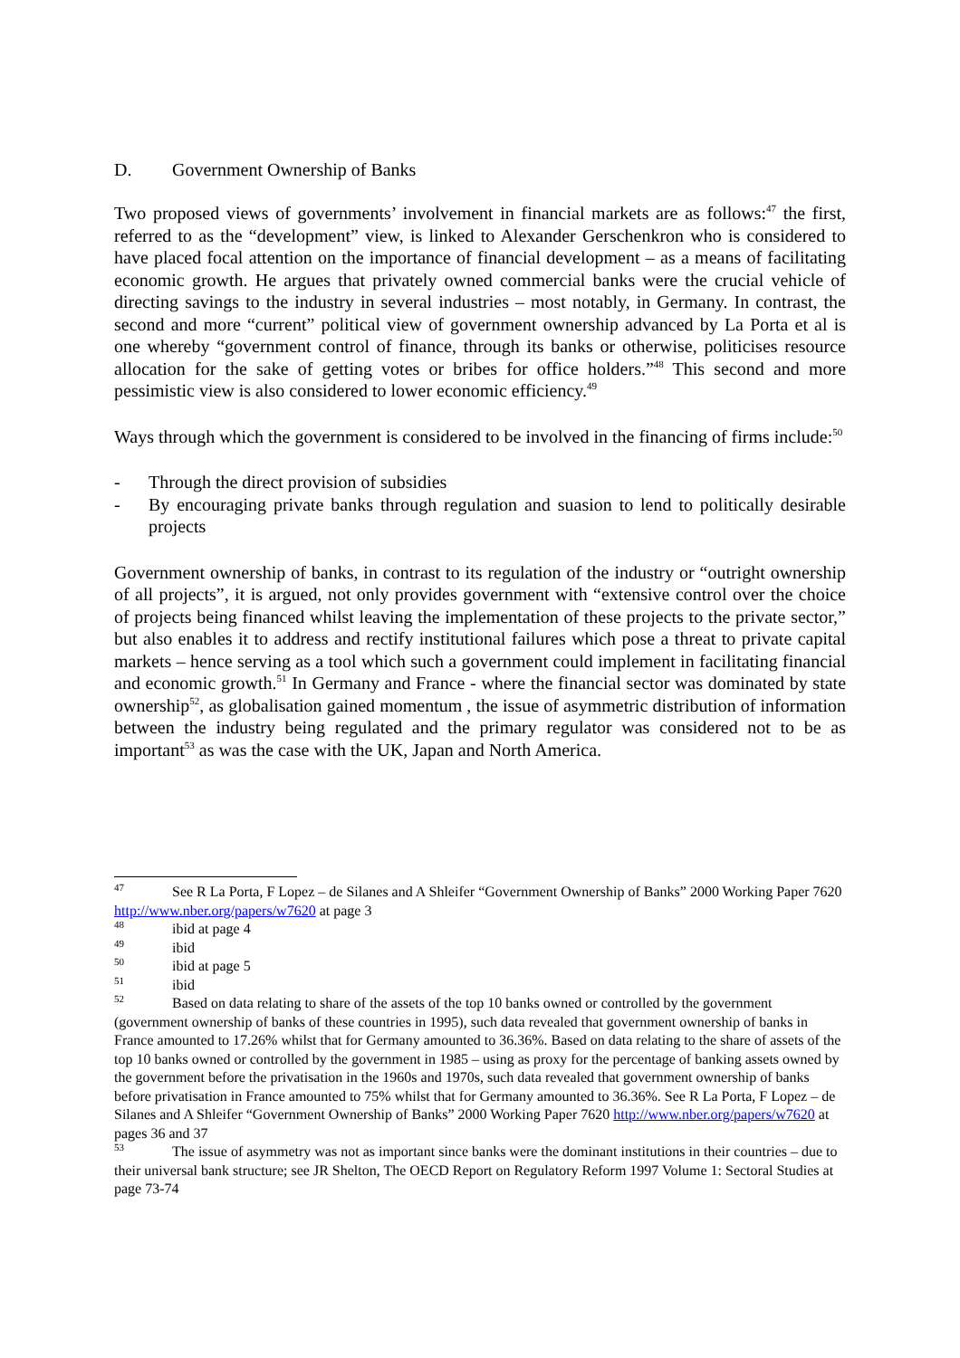D. Government Ownership of Banks
Two proposed views of governments’ involvement in financial markets are as follows:<sup>47</sup> the first, referred to as the “development” view, is linked to Alexander Gerschenkron who is considered to have placed focal attention on the importance of financial development – as a means of facilitating economic growth. He argues that privately owned commercial banks were the crucial vehicle of directing savings to the industry in several industries – most notably, in Germany. In contrast, the second and more “current” political view of government ownership advanced by La Porta et al is one whereby “government control of finance, through its banks or otherwise, politicises resource allocation for the sake of getting votes or bribes for office holders.”<sup>48</sup> This second and more pessimistic view is also considered to lower economic efficiency.<sup>49</sup>
Ways through which the government is considered to be involved in the financing of firms include:<sup>50</sup>
- Through the direct provision of subsidies
- By encouraging private banks through regulation and suasion to lend to politically desirable projects
Government ownership of banks, in contrast to its regulation of the industry or “outright ownership of all projects”, it is argued, not only provides government with “extensive control over the choice of projects being financed whilst leaving the implementation of these projects to the private sector,” but also enables it to address and rectify institutional failures which pose a threat to private capital markets – hence serving as a tool which such a government could implement in facilitating financial and economic growth.<sup>51</sup> In Germany and France - where the financial sector was dominated by state ownership<sup>52</sup>, as globalisation gained momentum , the issue of asymmetric distribution of information between the industry being regulated and the primary regulator was considered not to be as important<sup>53</sup> as was the case with the UK, Japan and North America.
<sup>47</sup> See R La Porta, F Lopez – de Silanes and A Shleifer “Government Ownership of Banks” 2000 Working Paper 7620 http://www.nber.org/papers/w7620 at page 3
<sup>48</sup> ibid at page 4
<sup>49</sup> ibid
<sup>50</sup> ibid at page 5
<sup>51</sup> ibid
<sup>52</sup> Based on data relating to share of the assets of the top 10 banks owned or controlled by the government (government ownership of banks of these countries in 1995), such data revealed that government ownership of banks in France amounted to 17.26% whilst that for Germany amounted to 36.36%. Based on data relating to the share of assets of the top 10 banks owned or controlled by the government in 1985 – using as proxy for the percentage of banking assets owned by the government before the privatisation in the 1960s and 1970s, such data revealed that government ownership of banks before privatisation in France amounted to 75% whilst that for Germany amounted to 36.36%. See R La Porta, F Lopez – de Silanes and A Shleifer “Government Ownership of Banks” 2000 Working Paper 7620 http://www.nber.org/papers/w7620 at pages 36 and 37
<sup>53</sup> The issue of asymmetry was not as important since banks were the dominant institutions in their countries – due to their universal bank structure; see JR Shelton, The OECD Report on Regulatory Reform 1997 Volume 1: Sectoral Studies at page 73-74